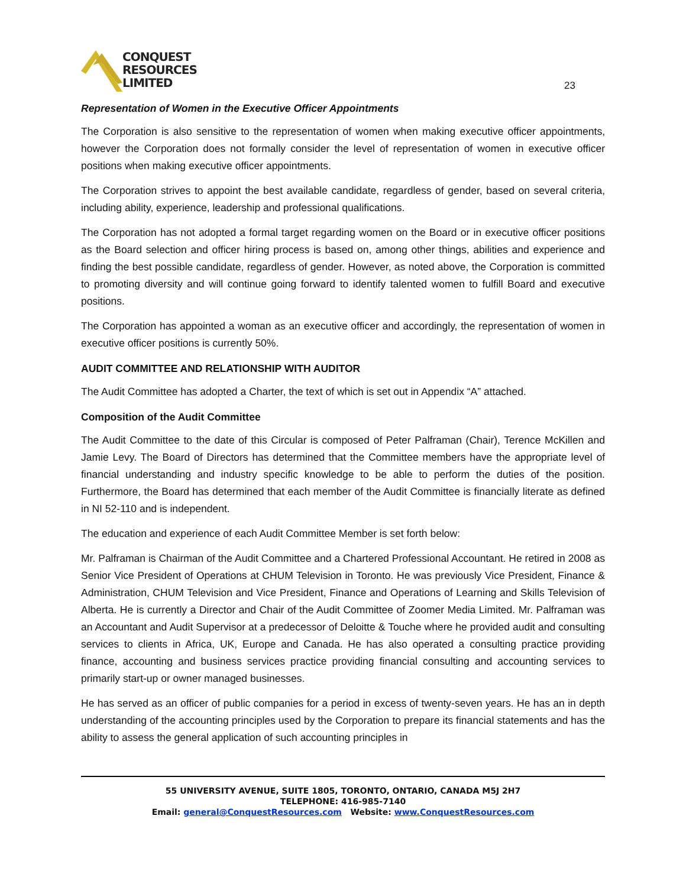CONQUEST
RESOURCES
LIMITED
23
Representation of Women in the Executive Officer Appointments
The Corporation is also sensitive to the representation of women when making executive officer appointments, however the Corporation does not formally consider the level of representation of women in executive officer positions when making executive officer appointments.
The Corporation strives to appoint the best available candidate, regardless of gender, based on several criteria, including ability, experience, leadership and professional qualifications.
The Corporation has not adopted a formal target regarding women on the Board or in executive officer positions as the Board selection and officer hiring process is based on, among other things, abilities and experience and finding the best possible candidate, regardless of gender. However, as noted above, the Corporation is committed to promoting diversity and will continue going forward to identify talented women to fulfill Board and executive positions.
The Corporation has appointed a woman as an executive officer and accordingly, the representation of women in executive officer positions is currently 50%.
AUDIT COMMITTEE AND RELATIONSHIP WITH AUDITOR
The Audit Committee has adopted a Charter, the text of which is set out in Appendix “A” attached.
Composition of the Audit Committee
The Audit Committee to the date of this Circular is composed of Peter Palframan (Chair), Terence McKillen and Jamie Levy. The Board of Directors has determined that the Committee members have the appropriate level of financial understanding and industry specific knowledge to be able to perform the duties of the position. Furthermore, the Board has determined that each member of the Audit Committee is financially literate as defined in NI 52-110 and is independent.
The education and experience of each Audit Committee Member is set forth below:
Mr. Palframan is Chairman of the Audit Committee and a Chartered Professional Accountant. He retired in 2008 as Senior Vice President of Operations at CHUM Television in Toronto. He was previously Vice President, Finance & Administration, CHUM Television and Vice President, Finance and Operations of Learning and Skills Television of Alberta. He is currently a Director and Chair of the Audit Committee of Zoomer Media Limited. Mr. Palframan was an Accountant and Audit Supervisor at a predecessor of Deloitte & Touche where he provided audit and consulting services to clients in Africa, UK, Europe and Canada. He has also operated a consulting practice providing finance, accounting and business services practice providing financial consulting and accounting services to primarily start-up or owner managed businesses.
He has served as an officer of public companies for a period in excess of twenty-seven years. He has an in depth understanding of the accounting principles used by the Corporation to prepare its financial statements and has the ability to assess the general application of such accounting principles in
55 UNIVERSITY AVENUE, SUITE 1805, TORONTO, ONTARIO, CANADA M5J 2H7
TELEPHONE: 416-985-7140
Email: general@ConquestResources.com Website: www.ConquestResources.com